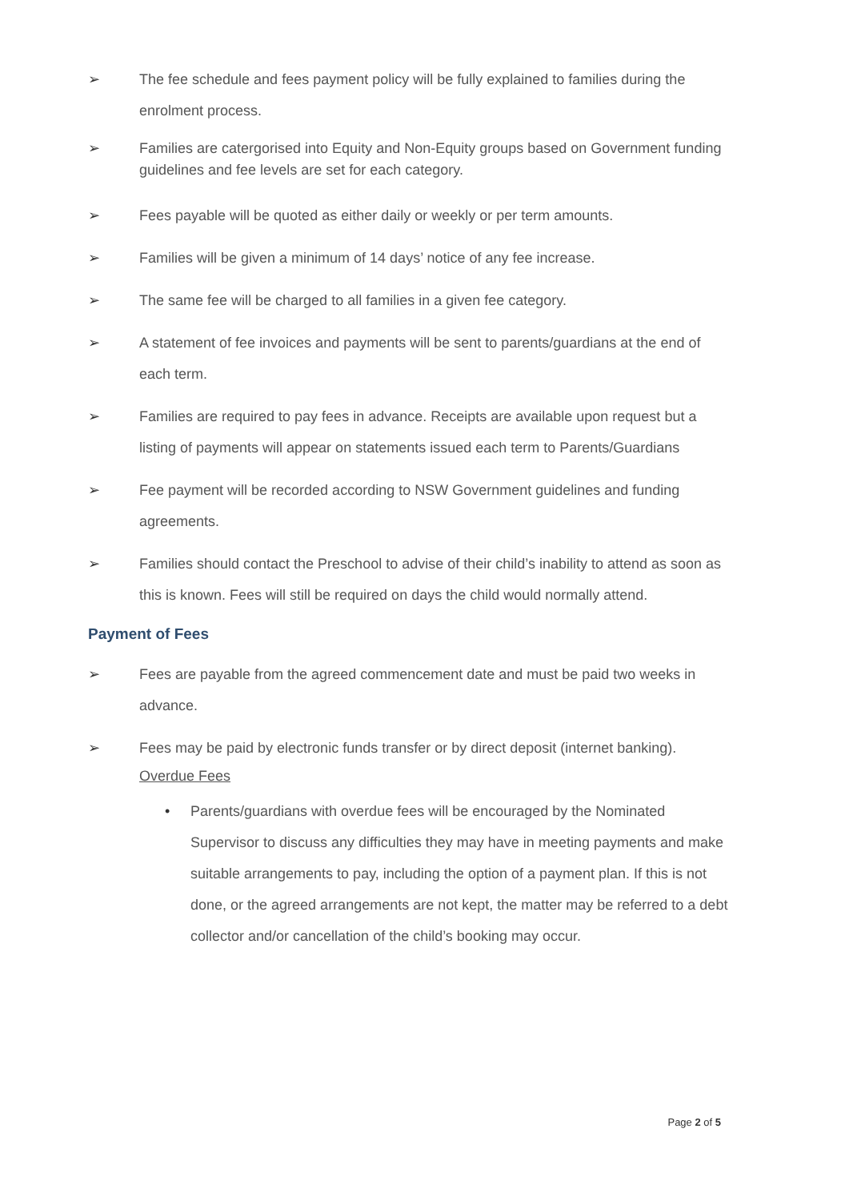➢ The fee schedule and fees payment policy will be fully explained to families during the enrolment process.
➢ Families are catergorised into Equity and Non-Equity groups based on Government funding guidelines and fee levels are set for each category.
➢ Fees payable will be quoted as either daily or weekly or per term amounts.
➢ Families will be given a minimum of 14 days’ notice of any fee increase.
➢ The same fee will be charged to all families in a given fee category.
➢ A statement of fee invoices and payments will be sent to parents/guardians at the end of each term.
➢ Families are required to pay fees in advance. Receipts are available upon request but a listing of payments will appear on statements issued each term to Parents/Guardians
➢ Fee payment will be recorded according to NSW Government guidelines and funding agreements.
➢ Families should contact the Preschool to advise of their child’s inability to attend as soon as this is known. Fees will still be required on days the child would normally attend.
Payment of Fees
➢ Fees are payable from the agreed commencement date and must be paid two weeks in advance.
➢ Fees may be paid by electronic funds transfer or by direct deposit (internet banking).
Overdue Fees
• Parents/guardians with overdue fees will be encouraged by the Nominated Supervisor to discuss any difficulties they may have in meeting payments and make suitable arrangements to pay, including the option of a payment plan. If this is not done, or the agreed arrangements are not kept, the matter may be referred to a debt collector and/or cancellation of the child’s booking may occur.
Page 2 of 5